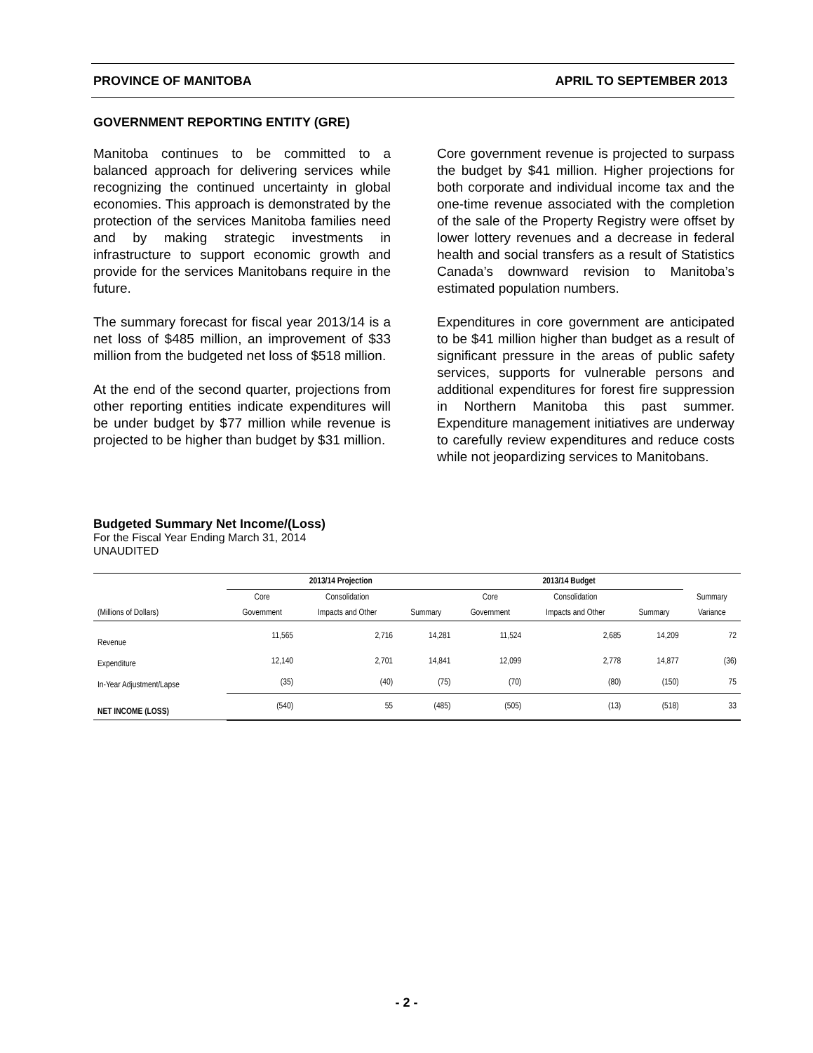PROVINCE OF MANITOBA APRIL TO SEPTEMBER 2013
GOVERNMENT REPORTING ENTITY (GRE)
Manitoba continues to be committed to a balanced approach for delivering services while recognizing the continued uncertainty in global economies. This approach is demonstrated by the protection of the services Manitoba families need and by making strategic investments in infrastructure to support economic growth and provide for the services Manitobans require in the future.
The summary forecast for fiscal year 2013/14 is a net loss of $485 million, an improvement of $33 million from the budgeted net loss of $518 million.
At the end of the second quarter, projections from other reporting entities indicate expenditures will be under budget by $77 million while revenue is projected to be higher than budget by $31 million.
Core government revenue is projected to surpass the budget by $41 million. Higher projections for both corporate and individual income tax and the one-time revenue associated with the completion of the sale of the Property Registry were offset by lower lottery revenues and a decrease in federal health and social transfers as a result of Statistics Canada’s downward revision to Manitoba’s estimated population numbers.
Expenditures in core government are anticipated to be $41 million higher than budget as a result of significant pressure in the areas of public safety services, supports for vulnerable persons and additional expenditures for forest fire suppression in Northern Manitoba this past summer. Expenditure management initiatives are underway to carefully review expenditures and reduce costs while not jeopardizing services to Manitobans.
Budgeted Summary Net Income/(Loss)
For the Fiscal Year Ending March 31, 2014
UNAUDITED
| | 2013/14 Projection | | | 2013/14 Budget | | | |
| --- | --- | --- | --- | --- | --- | --- | --- |
| | Core | Consolidation | | Core | Consolidation | | Summary |
| (Millions of Dollars) | Government | Impacts and Other | Summary | Government | Impacts and Other | Summary | Variance |
| Revenue | 11,565 | 2,716 | 14,281 | 11,524 | 2,685 | 14,209 | 72 |
| Expenditure | 12,140 | 2,701 | 14,841 | 12,099 | 2,778 | 14,877 | (36) |
| In-Year Adjustment/Lapse | (35) | (40) | (75) | (70) | (80) | (150) | 75 |
| NET INCOME (LOSS) | (540) | 55 | (485) | (505) | (13) | (518) | 33 |
- 2 -